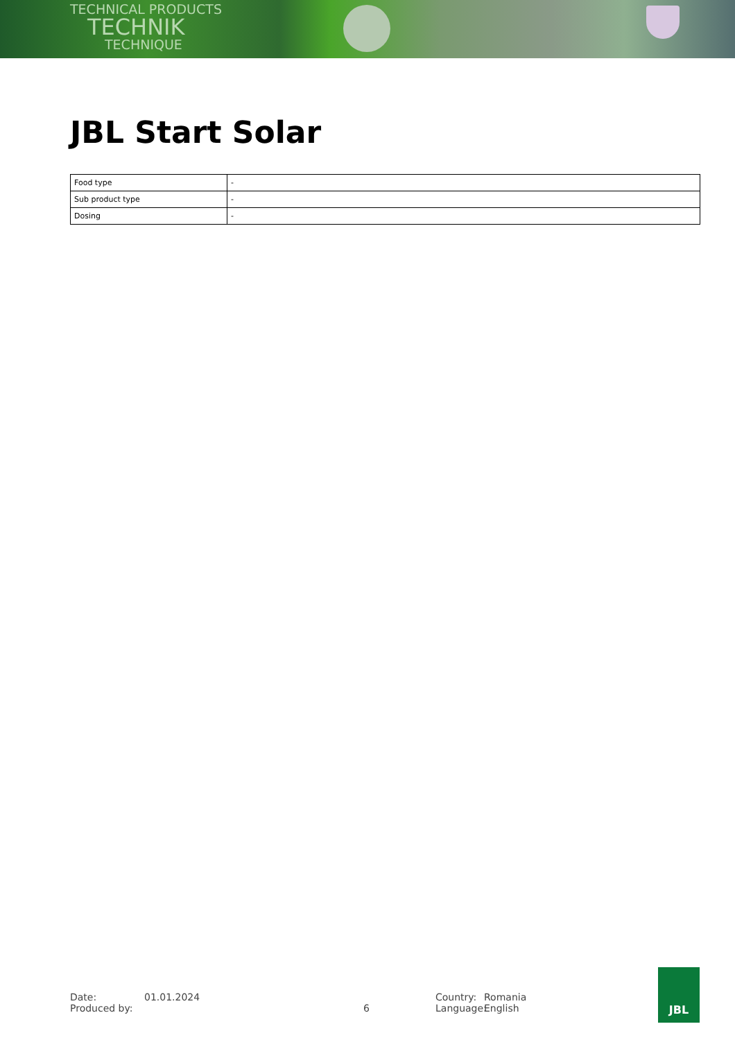TECHNICAL PRODUCTS
TECHNIK
TECHNIQUE
JBL Start Solar
| Food type | - |
| Sub product type | - |
| Dosing | - |
Date:
Produced by:
01.01.2024
6
Country:
Language:
Romania
English
JBL